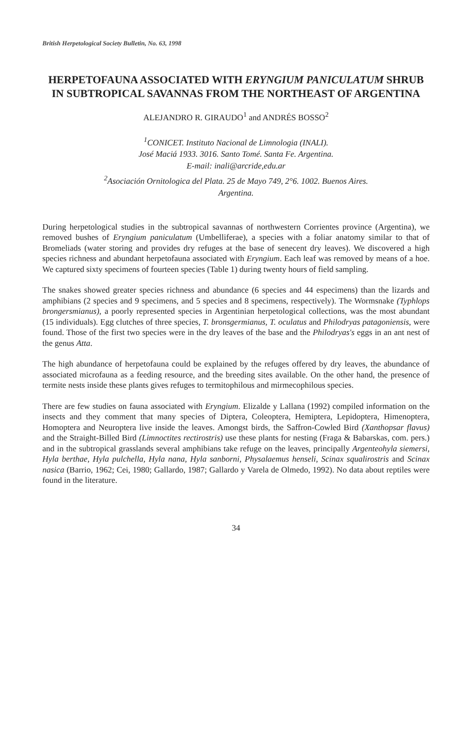British Herpetological Society Bulletin, No. 63, 1998
HERPETOFAUNA ASSOCIATED WITH ERYNGIUM PANICULATUM SHRUB IN SUBTROPICAL SAVANNAS FROM THE NORTHEAST OF ARGENTINA
ALEJANDRO R. GIRAUDO<sup>1</sup> and ANDRÉS BOSSO<sup>2</sup>
<sup>1</sup> CONICET. Instituto Nacional de Limnologia (INALI).
José Maciá 1933. 3016. Santo Tomé. Santa Fe. Argentina.
E-mail: inali@arcride,edu.ar
<sup>2</sup> Asociación Ornitologica del Plata. 25 de Mayo 749, 2°6. 1002. Buenos Aires.
Argentina.
During herpetological studies in the subtropical savannas of northwestern Corrientes province (Argentina), we removed bushes of Eryngium paniculatum (Umbelliferae), a species with a foliar anatomy similar to that of Bromeliads (water storing and provides dry refuges at the base of senecent dry leaves). We discovered a high species richness and abundant herpetofauna associated with Eryngium. Each leaf was removed by means of a hoe. We captured sixty specimens of fourteen species (Table 1) during twenty hours of field sampling.
The snakes showed greater species richness and abundance (6 species and 44 especimens) than the lizards and amphibians (2 species and 9 specimens, and 5 species and 8 specimens, respectively). The Wormsnake (Typhlops brongersmianus), a poorly represented species in Argentinian herpetological collections, was the most abundant (15 individuals). Egg clutches of three species, T. bronsgermianus, T. oculatus and Philodryas patagoniensis, were found. Those of the first two species were in the dry leaves of the base and the Philodryas's eggs in an ant nest of the genus Atta.
The high abundance of herpetofauna could be explained by the refuges offered by dry leaves, the abundance of associated microfauna as a feeding resource, and the breeding sites available. On the other hand, the presence of termite nests inside these plants gives refuges to termitophilous and mirmecophilous species.
There are few studies on fauna associated with Eryngium. Elizalde y Lallana (1992) compiled information on the insects and they comment that many species of Diptera, Coleoptera, Hemiptera, Lepidoptera, Himenoptera, Homoptera and Neuroptera live inside the leaves. Amongst birds, the Saffron-Cowled Bird (Xanthopsar flavus) and the Straight-Billed Bird (Limnoctites rectirostris) use these plants for nesting (Fraga & Babarskas, com. pers.) and in the subtropical grasslands several amphibians take refuge on the leaves, principally Argenteohyla siemersi, Hyla berthae, Hyla pulchella, Hyla nana, Hyla sanborni, Physalaemus henseli, Scinax squalirostris and Scinax nasica (Barrio, 1962; Cei, 1980; Gallardo, 1987; Gallardo y Varela de Olmedo, 1992). No data about reptiles were found in the literature.
34